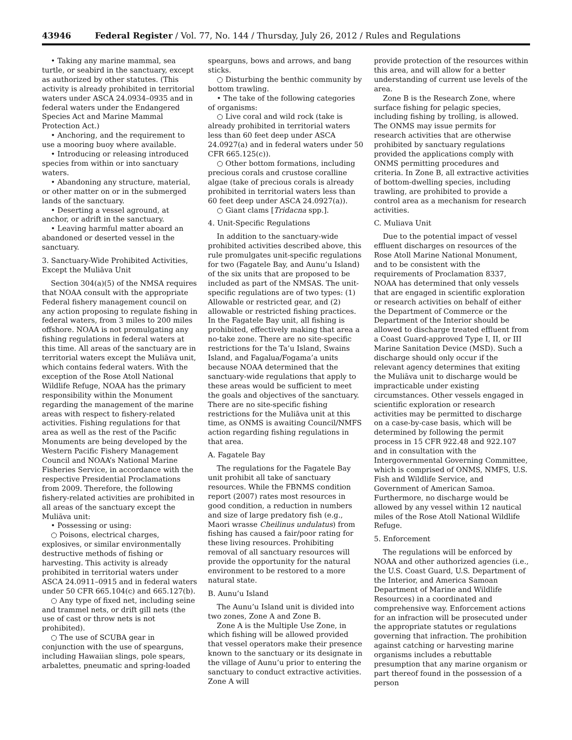43946 Federal Register / Vol. 77, No. 144 / Thursday, July 26, 2012 / Rules and Regulations
• Taking any marine mammal, sea turtle, or seabird in the sanctuary, except as authorized by other statutes. (This activity is already prohibited in territorial waters under ASCA 24.0934–0935 and in federal waters under the Endangered Species Act and Marine Mammal Protection Act.)
• Anchoring, and the requirement to use a mooring buoy where available.
• Introducing or releasing introduced species from within or into sanctuary waters.
• Abandoning any structure, material, or other matter on or in the submerged lands of the sanctuary.
• Deserting a vessel aground, at anchor, or adrift in the sanctuary.
• Leaving harmful matter aboard an abandoned or deserted vessel in the sanctuary.
3. Sanctuary-Wide Prohibited Activities, Except the Muliāva Unit
Section 304(a)(5) of the NMSA requires that NOAA consult with the appropriate Federal fishery management council on any action proposing to regulate fishing in federal waters, from 3 miles to 200 miles offshore. NOAA is not promulgating any fishing regulations in federal waters at this time. All areas of the sanctuary are in territorial waters except the Muliāva unit, which contains federal waters. With the exception of the Rose Atoll National Wildlife Refuge, NOAA has the primary responsibility within the Monument regarding the management of the marine areas with respect to fishery-related activities. Fishing regulations for that area as well as the rest of the Pacific Monuments are being developed by the Western Pacific Fishery Management Council and NOAA’s National Marine Fisheries Service, in accordance with the respective Presidential Proclamations from 2009. Therefore, the following fishery-related activities are prohibited in all areas of the sanctuary except the Muliāva unit:
• Possessing or using:
○ Poisons, electrical charges, explosives, or similar environmentally destructive methods of fishing or harvesting. This activity is already prohibited in territorial waters under ASCA 24.0911–0915 and in federal waters under 50 CFR 665.104(c) and 665.127(b).
○ Any type of fixed net, including seine and trammel nets, or drift gill nets (the use of cast or throw nets is not prohibited).
○ The use of SCUBA gear in conjunction with the use of spearguns, including Hawaiian slings, pole spears, arbalettes, pneumatic and spring-loaded
spearguns, bows and arrows, and bang sticks.
○ Disturbing the benthic community by bottom trawling.
• The take of the following categories of organisms:
○ Live coral and wild rock (take is already prohibited in territorial waters less than 60 feet deep under ASCA 24.0927(a) and in federal waters under 50 CFR 665.125(c)).
○ Other bottom formations, including precious corals and crustose coralline algae (take of precious corals is already prohibited in territorial waters less than 60 feet deep under ASCA 24.0927(a)).
○ Giant clams [Tridacna spp.].
4. Unit-Specific Regulations
In addition to the sanctuary-wide prohibited activities described above, this rule promulgates unit-specific regulations for two (Fagatele Bay, and Aunu’u Island) of the six units that are proposed to be included as part of the NMSAS. The unit-specific regulations are of two types: (1) Allowable or restricted gear, and (2) allowable or restricted fishing practices. In the Fagatele Bay unit, all fishing is prohibited, effectively making that area a no-take zone. There are no site-specific restrictions for the Ta’u Island, Swains Island, and Fagalua/Fogama’a units because NOAA determined that the sanctuary-wide regulations that apply to these areas would be sufficient to meet the goals and objectives of the sanctuary. There are no site-specific fishing restrictions for the Muliāva unit at this time, as ONMS is awaiting Council/NMFS action regarding fishing regulations in that area.
A. Fagatele Bay
The regulations for the Fagatele Bay unit prohibit all take of sanctuary resources. While the FBNMS condition report (2007) rates most resources in good condition, a reduction in numbers and size of large predatory fish (e.g., Maori wrasse Cheilinus undulatus) from fishing has caused a fair/poor rating for these living resources. Prohibiting removal of all sanctuary resources will provide the opportunity for the natural environment to be restored to a more natural state.
B. Aunu’u Island
The Aunu’u Island unit is divided into two zones, Zone A and Zone B.
Zone A is the Multiple Use Zone, in which fishing will be allowed provided that vessel operators make their presence known to the sanctuary or its designate in the village of Aunu’u prior to entering the sanctuary to conduct extractive activities. Zone A will
provide protection of the resources within this area, and will allow for a better understanding of current use levels of the area.
Zone B is the Research Zone, where surface fishing for pelagic species, including fishing by trolling, is allowed. The ONMS may issue permits for research activities that are otherwise prohibited by sanctuary regulations provided the applications comply with ONMS permitting procedures and criteria. In Zone B, all extractive activities of bottom-dwelling species, including trawling, are prohibited to provide a control area as a mechanism for research activities.
C. Muliava Unit
Due to the potential impact of vessel effluent discharges on resources of the Rose Atoll Marine National Monument, and to be consistent with the requirements of Proclamation 8337, NOAA has determined that only vessels that are engaged in scientific exploration or research activities on behalf of either the Department of Commerce or the Department of the Interior should be allowed to discharge treated effluent from a Coast Guard-approved Type I, II, or III Marine Sanitation Device (MSD). Such a discharge should only occur if the relevant agency determines that exiting the Muliāva unit to discharge would be impracticable under existing circumstances. Other vessels engaged in scientific exploration or research activities may be permitted to discharge on a case-by-case basis, which will be determined by following the permit process in 15 CFR 922.48 and 922.107 and in consultation with the Intergovernmental Governing Committee, which is comprised of ONMS, NMFS, U.S. Fish and Wildlife Service, and Government of American Samoa. Furthermore, no discharge would be allowed by any vessel within 12 nautical miles of the Rose Atoll National Wildlife Refuge.
5. Enforcement
The regulations will be enforced by NOAA and other authorized agencies (i.e., the U.S. Coast Guard, U.S. Department of the Interior, and America Samoan Department of Marine and Wildlife Resources) in a coordinated and comprehensive way. Enforcement actions for an infraction will be prosecuted under the appropriate statutes or regulations governing that infraction. The prohibition against catching or harvesting marine organisms includes a rebuttable presumption that any marine organism or part thereof found in the possession of a person